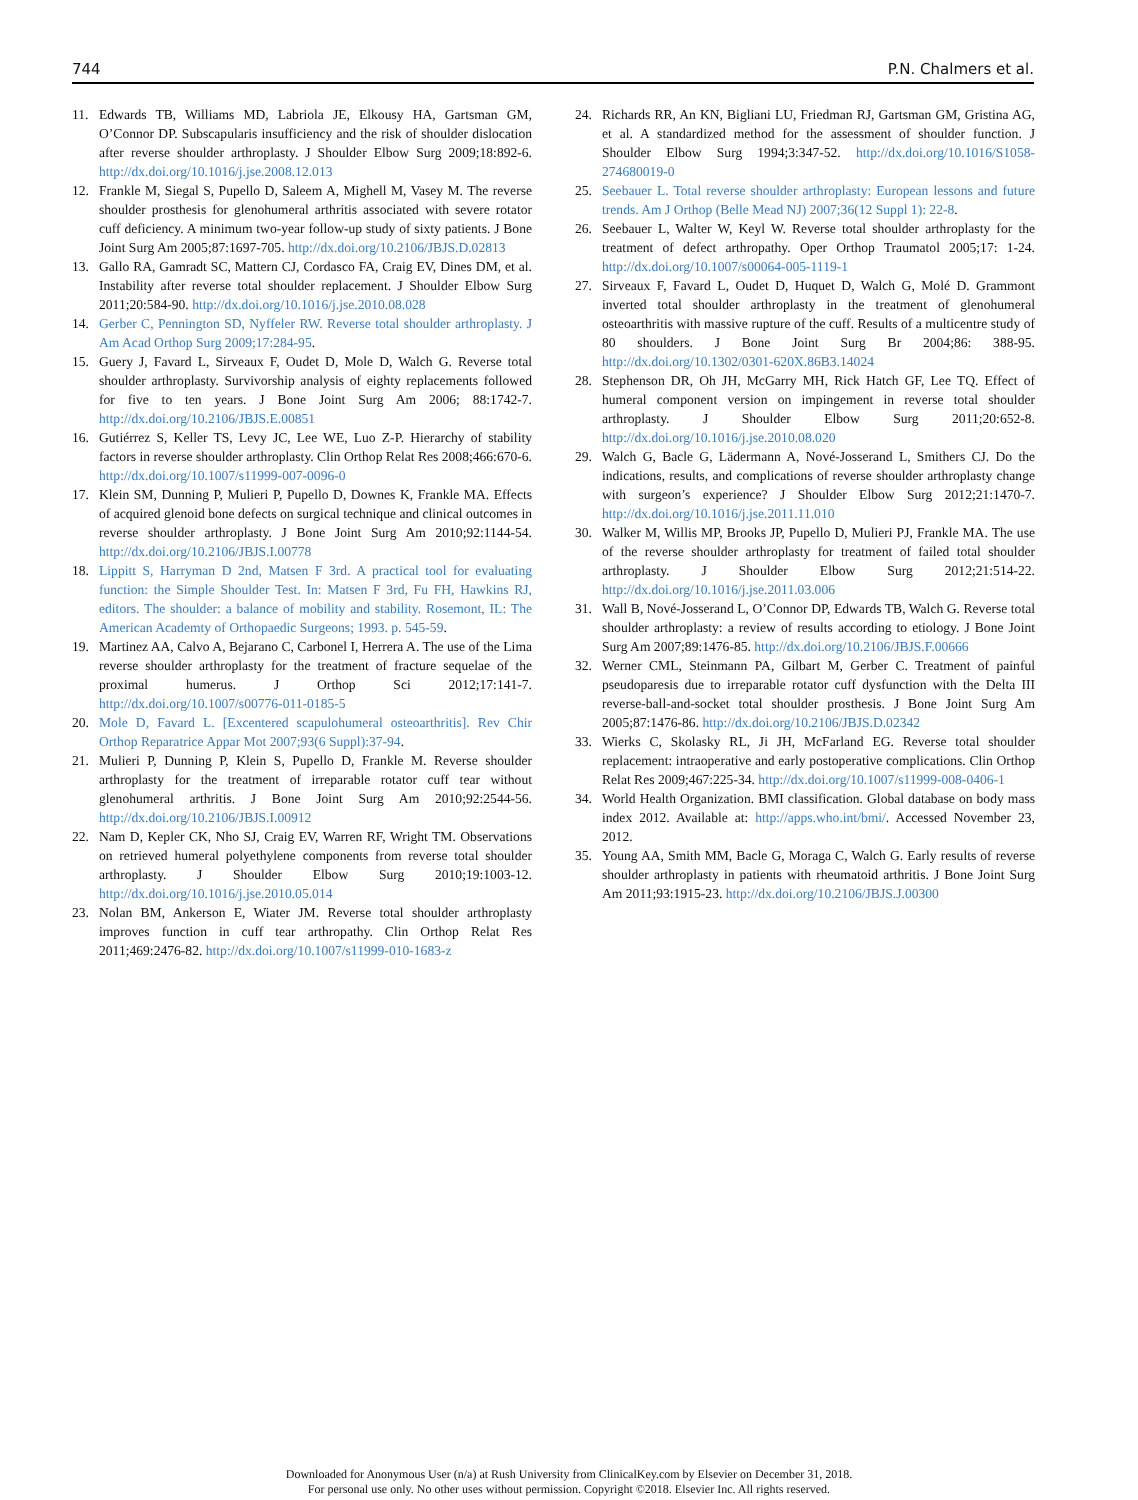744 P.N. Chalmers et al.
11. Edwards TB, Williams MD, Labriola JE, Elkousy HA, Gartsman GM, O’Connor DP. Subscapularis insufficiency and the risk of shoulder dislocation after reverse shoulder arthroplasty. J Shoulder Elbow Surg 2009;18:892-6. http://dx.doi.org/10.1016/j.jse.2008.12.013
12. Frankle M, Siegal S, Pupello D, Saleem A, Mighell M, Vasey M. The reverse shoulder prosthesis for glenohumeral arthritis associated with severe rotator cuff deficiency. A minimum two-year follow-up study of sixty patients. J Bone Joint Surg Am 2005;87:1697-705. http://dx.doi.org/10.2106/JBJS.D.02813
13. Gallo RA, Gamradt SC, Mattern CJ, Cordasco FA, Craig EV, Dines DM, et al. Instability after reverse total shoulder replacement. J Shoulder Elbow Surg 2011;20:584-90. http://dx.doi.org/10.1016/j.jse.2010.08.028
14. Gerber C, Pennington SD, Nyffeler RW. Reverse total shoulder arthroplasty. J Am Acad Orthop Surg 2009;17:284-95.
15. Guery J, Favard L, Sirveaux F, Oudet D, Mole D, Walch G. Reverse total shoulder arthroplasty. Survivorship analysis of eighty replacements followed for five to ten years. J Bone Joint Surg Am 2006; 88:1742-7. http://dx.doi.org/10.2106/JBJS.E.00851
16. Gutiérrez S, Keller TS, Levy JC, Lee WE, Luo Z-P. Hierarchy of stability factors in reverse shoulder arthroplasty. Clin Orthop Relat Res 2008;466:670-6. http://dx.doi.org/10.1007/s11999-007-0096-0
17. Klein SM, Dunning P, Mulieri P, Pupello D, Downes K, Frankle MA. Effects of acquired glenoid bone defects on surgical technique and clinical outcomes in reverse shoulder arthroplasty. J Bone Joint Surg Am 2010;92:1144-54. http://dx.doi.org/10.2106/JBJS.I.00778
18. Lippitt S, Harryman D 2nd, Matsen F 3rd. A practical tool for evaluating function: the Simple Shoulder Test. In: Matsen F 3rd, Fu FH, Hawkins RJ, editors. The shoulder: a balance of mobility and stability. Rosemont, IL: The American Academty of Orthopaedic Surgeons; 1993. p. 545-59.
19. Martinez AA, Calvo A, Bejarano C, Carbonel I, Herrera A. The use of the Lima reverse shoulder arthroplasty for the treatment of fracture sequelae of the proximal humerus. J Orthop Sci 2012;17:141-7. http://dx.doi.org/10.1007/s00776-011-0185-5
20. Mole D, Favard L. [Excentered scapulohumeral osteoarthritis]. Rev Chir Orthop Reparatrice Appar Mot 2007;93(6 Suppl):37-94.
21. Mulieri P, Dunning P, Klein S, Pupello D, Frankle M. Reverse shoulder arthroplasty for the treatment of irreparable rotator cuff tear without glenohumeral arthritis. J Bone Joint Surg Am 2010;92:2544-56. http://dx.doi.org/10.2106/JBJS.I.00912
22. Nam D, Kepler CK, Nho SJ, Craig EV, Warren RF, Wright TM. Observations on retrieved humeral polyethylene components from reverse total shoulder arthroplasty. J Shoulder Elbow Surg 2010;19:1003-12. http://dx.doi.org/10.1016/j.jse.2010.05.014
23. Nolan BM, Ankerson E, Wiater JM. Reverse total shoulder arthroplasty improves function in cuff tear arthropathy. Clin Orthop Relat Res 2011;469:2476-82. http://dx.doi.org/10.1007/s11999-010-1683-z
24. Richards RR, An KN, Bigliani LU, Friedman RJ, Gartsman GM, Gristina AG, et al. A standardized method for the assessment of shoulder function. J Shoulder Elbow Surg 1994;3:347-52. http://dx.doi.org/10.1016/S1058-274680019-0
25. Seebauer L. Total reverse shoulder arthroplasty: European lessons and future trends. Am J Orthop (Belle Mead NJ) 2007;36(12 Suppl 1): 22-8.
26. Seebauer L, Walter W, Keyl W. Reverse total shoulder arthroplasty for the treatment of defect arthropathy. Oper Orthop Traumatol 2005;17: 1-24. http://dx.doi.org/10.1007/s00064-005-1119-1
27. Sirveaux F, Favard L, Oudet D, Huquet D, Walch G, Molé D. Grammont inverted total shoulder arthroplasty in the treatment of glenohumeral osteoarthritis with massive rupture of the cuff. Results of a multicentre study of 80 shoulders. J Bone Joint Surg Br 2004;86: 388-95. http://dx.doi.org/10.1302/0301-620X.86B3.14024
28. Stephenson DR, Oh JH, McGarry MH, Rick Hatch GF, Lee TQ. Effect of humeral component version on impingement in reverse total shoulder arthroplasty. J Shoulder Elbow Surg 2011;20:652-8. http://dx.doi.org/10.1016/j.jse.2010.08.020
29. Walch G, Bacle G, Lädermann A, Nové-Josserand L, Smithers CJ. Do the indications, results, and complications of reverse shoulder arthroplasty change with surgeon’s experience? J Shoulder Elbow Surg 2012;21:1470-7. http://dx.doi.org/10.1016/j.jse.2011.11.010
30. Walker M, Willis MP, Brooks JP, Pupello D, Mulieri PJ, Frankle MA. The use of the reverse shoulder arthroplasty for treatment of failed total shoulder arthroplasty. J Shoulder Elbow Surg 2012;21:514-22. http://dx.doi.org/10.1016/j.jse.2011.03.006
31. Wall B, Nové-Josserand L, O’Connor DP, Edwards TB, Walch G. Reverse total shoulder arthroplasty: a review of results according to etiology. J Bone Joint Surg Am 2007;89:1476-85. http://dx.doi.org/10.2106/JBJS.F.00666
32. Werner CML, Steinmann PA, Gilbart M, Gerber C. Treatment of painful pseudoparesis due to irreparable rotator cuff dysfunction with the Delta III reverse-ball-and-socket total shoulder prosthesis. J Bone Joint Surg Am 2005;87:1476-86. http://dx.doi.org/10.2106/JBJS.D.02342
33. Wierks C, Skolasky RL, Ji JH, McFarland EG. Reverse total shoulder replacement: intraoperative and early postoperative complications. Clin Orthop Relat Res 2009;467:225-34. http://dx.doi.org/10.1007/s11999-008-0406-1
34. World Health Organization. BMI classification. Global database on body mass index 2012. Available at: http://apps.who.int/bmi/. Accessed November 23, 2012.
35. Young AA, Smith MM, Bacle G, Moraga C, Walch G. Early results of reverse shoulder arthroplasty in patients with rheumatoid arthritis. J Bone Joint Surg Am 2011;93:1915-23. http://dx.doi.org/10.2106/JBJS.J.00300
Downloaded for Anonymous User (n/a) at Rush University from ClinicalKey.com by Elsevier on December 31, 2018.
For personal use only. No other uses without permission. Copyright ©2018. Elsevier Inc. All rights reserved.